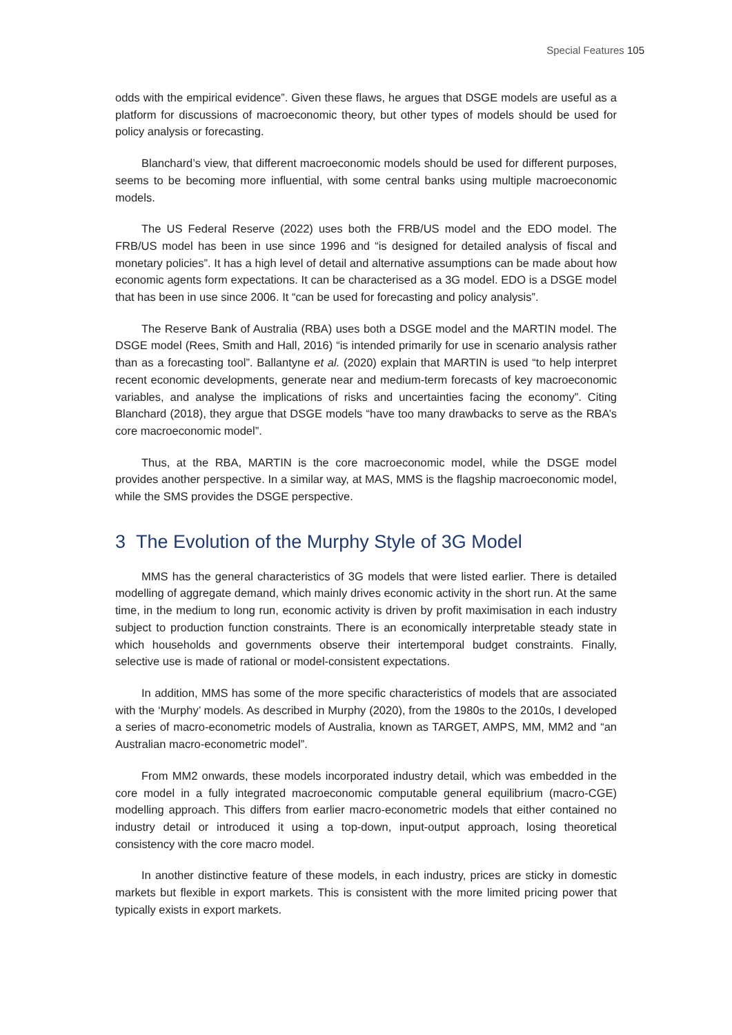Special Features 105
odds with the empirical evidence”. Given these flaws, he argues that DSGE models are useful as a platform for discussions of macroeconomic theory, but other types of models should be used for policy analysis or forecasting.
Blanchard’s view, that different macroeconomic models should be used for different purposes, seems to be becoming more influential, with some central banks using multiple macroeconomic models.
The US Federal Reserve (2022) uses both the FRB/US model and the EDO model. The FRB/US model has been in use since 1996 and “is designed for detailed analysis of fiscal and monetary policies”. It has a high level of detail and alternative assumptions can be made about how economic agents form expectations. It can be characterised as a 3G model. EDO is a DSGE model that has been in use since 2006. It “can be used for forecasting and policy analysis”.
The Reserve Bank of Australia (RBA) uses both a DSGE model and the MARTIN model. The DSGE model (Rees, Smith and Hall, 2016) “is intended primarily for use in scenario analysis rather than as a forecasting tool”. Ballantyne et al. (2020) explain that MARTIN is used “to help interpret recent economic developments, generate near and medium-term forecasts of key macroeconomic variables, and analyse the implications of risks and uncertainties facing the economy”. Citing Blanchard (2018), they argue that DSGE models “have too many drawbacks to serve as the RBA’s core macroeconomic model”.
Thus, at the RBA, MARTIN is the core macroeconomic model, while the DSGE model provides another perspective. In a similar way, at MAS, MMS is the flagship macroeconomic model, while the SMS provides the DSGE perspective.
3 The Evolution of the Murphy Style of 3G Model
MMS has the general characteristics of 3G models that were listed earlier. There is detailed modelling of aggregate demand, which mainly drives economic activity in the short run. At the same time, in the medium to long run, economic activity is driven by profit maximisation in each industry subject to production function constraints. There is an economically interpretable steady state in which households and governments observe their intertemporal budget constraints. Finally, selective use is made of rational or model-consistent expectations.
In addition, MMS has some of the more specific characteristics of models that are associated with the ‘Murphy’ models. As described in Murphy (2020), from the 1980s to the 2010s, I developed a series of macro-econometric models of Australia, known as TARGET, AMPS, MM, MM2 and “an Australian macro-econometric model”.
From MM2 onwards, these models incorporated industry detail, which was embedded in the core model in a fully integrated macroeconomic computable general equilibrium (macro-CGE) modelling approach. This differs from earlier macro-econometric models that either contained no industry detail or introduced it using a top-down, input-output approach, losing theoretical consistency with the core macro model.
In another distinctive feature of these models, in each industry, prices are sticky in domestic markets but flexible in export markets. This is consistent with the more limited pricing power that typically exists in export markets.